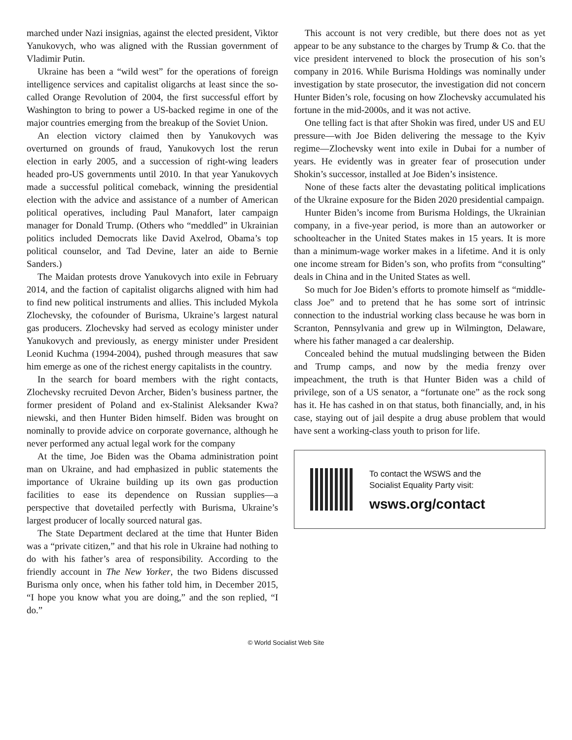marched under Nazi insignias, against the elected president, Viktor Yanukovych, who was aligned with the Russian government of Vladimir Putin.
Ukraine has been a “wild west” for the operations of foreign intelligence services and capitalist oligarchs at least since the so-called Orange Revolution of 2004, the first successful effort by Washington to bring to power a US-backed regime in one of the major countries emerging from the breakup of the Soviet Union.
An election victory claimed then by Yanukovych was overturned on grounds of fraud, Yanukovych lost the rerun election in early 2005, and a succession of right-wing leaders headed pro-US governments until 2010. In that year Yanukovych made a successful political comeback, winning the presidential election with the advice and assistance of a number of American political operatives, including Paul Manafort, later campaign manager for Donald Trump. (Others who “meddled” in Ukrainian politics included Democrats like David Axelrod, Obama’s top political counselor, and Tad Devine, later an aide to Bernie Sanders.)
The Maidan protests drove Yanukovych into exile in February 2014, and the faction of capitalist oligarchs aligned with him had to find new political instruments and allies. This included Mykola Zlochevsky, the cofounder of Burisma, Ukraine’s largest natural gas producers. Zlochevsky had served as ecology minister under Yanukovych and previously, as energy minister under President Leonid Kuchma (1994-2004), pushed through measures that saw him emerge as one of the richest energy capitalists in the country.
In the search for board members with the right contacts, Zlochevsky recruited Devon Archer, Biden’s business partner, the former president of Poland and ex-Stalinist Aleksander Kwa?niewski, and then Hunter Biden himself. Biden was brought on nominally to provide advice on corporate governance, although he never performed any actual legal work for the company
At the time, Joe Biden was the Obama administration point man on Ukraine, and had emphasized in public statements the importance of Ukraine building up its own gas production facilities to ease its dependence on Russian supplies—a perspective that dovetailed perfectly with Burisma, Ukraine’s largest producer of locally sourced natural gas.
The State Department declared at the time that Hunter Biden was a “private citizen,” and that his role in Ukraine had nothing to do with his father’s area of responsibility. According to the friendly account in The New Yorker, the two Bidens discussed Burisma only once, when his father told him, in December 2015, “I hope you know what you are doing,” and the son replied, “I do.”
This account is not very credible, but there does not as yet appear to be any substance to the charges by Trump & Co. that the vice president intervened to block the prosecution of his son’s company in 2016. While Burisma Holdings was nominally under investigation by state prosecutor, the investigation did not concern Hunter Biden’s role, focusing on how Zlochevsky accumulated his fortune in the mid-2000s, and it was not active.
One telling fact is that after Shokin was fired, under US and EU pressure—with Joe Biden delivering the message to the Kyiv regime—Zlochevsky went into exile in Dubai for a number of years. He evidently was in greater fear of prosecution under Shokin’s successor, installed at Joe Biden’s insistence.
None of these facts alter the devastating political implications of the Ukraine exposure for the Biden 2020 presidential campaign.
Hunter Biden’s income from Burisma Holdings, the Ukrainian company, in a five-year period, is more than an autoworker or schoolteacher in the United States makes in 15 years. It is more than a minimum-wage worker makes in a lifetime. And it is only one income stream for Biden’s son, who profits from “consulting” deals in China and in the United States as well.
So much for Joe Biden’s efforts to promote himself as “middle-class Joe” and to pretend that he has some sort of intrinsic connection to the industrial working class because he was born in Scranton, Pennsylvania and grew up in Wilmington, Delaware, where his father managed a car dealership.
Concealed behind the mutual mudslinging between the Biden and Trump camps, and now by the media frenzy over impeachment, the truth is that Hunter Biden was a child of privilege, son of a US senator, a “fortunate one” as the rock song has it. He has cashed in on that status, both financially, and, in his case, staying out of jail despite a drug abuse problem that would have sent a working-class youth to prison for life.
To contact the WSWS and the
Socialist Equality Party visit:
wsws.org/contact
© World Socialist Web Site